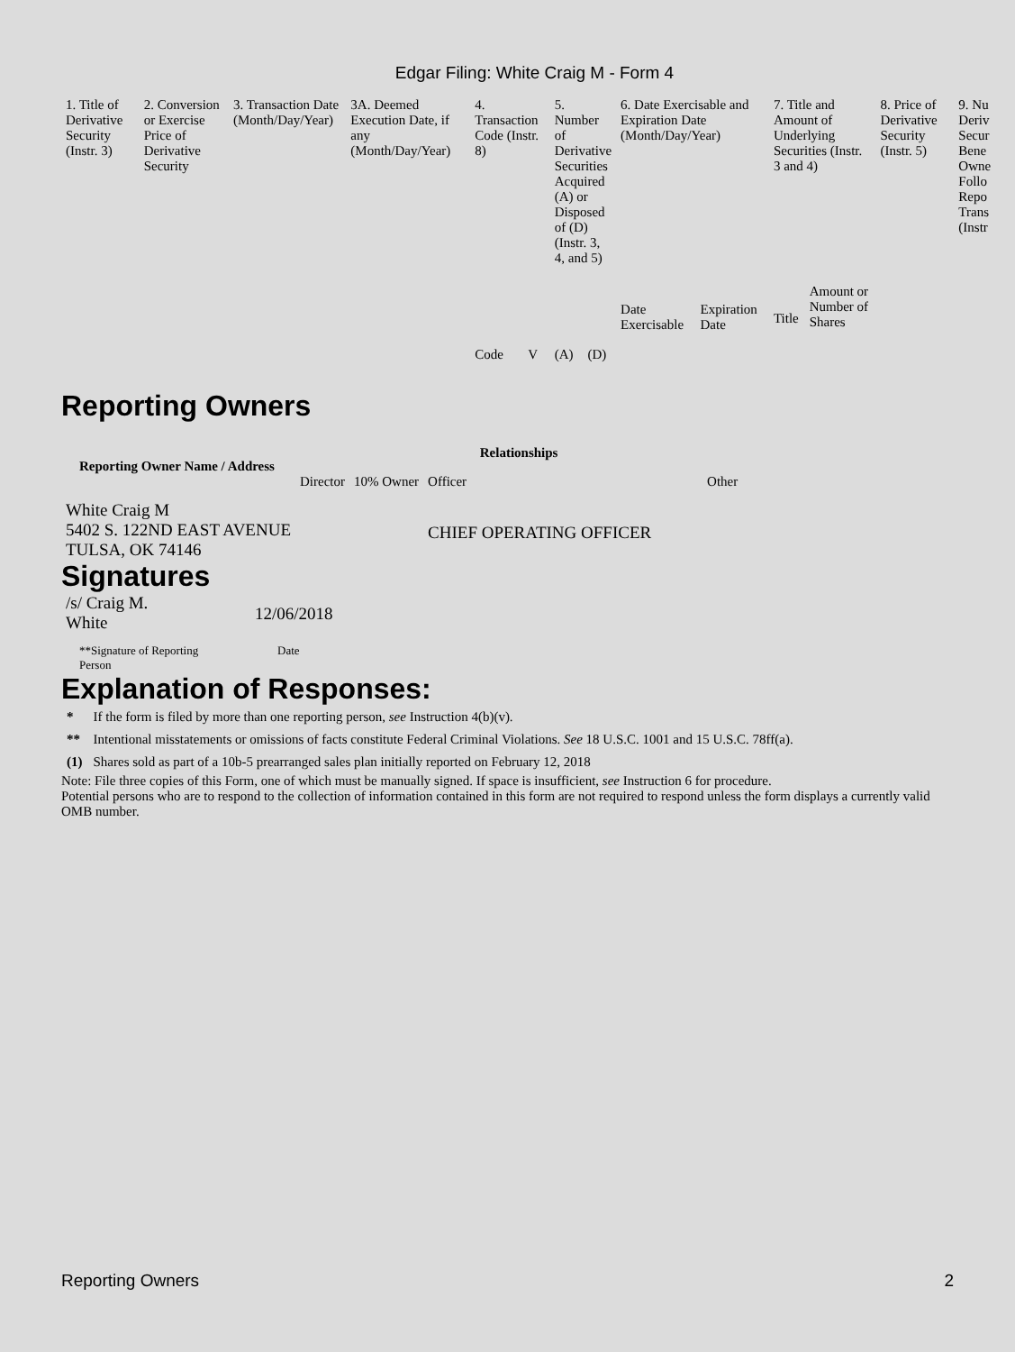Edgar Filing: White Craig M - Form 4
| 1. Title of Derivative Security (Instr. 3) | 2. Conversion or Exercise Price of Derivative Security | 3. Transaction Date (Month/Day/Year) | 3A. Deemed Execution Date, if any (Month/Day/Year) | 4. Transaction Code (Instr. 8) | | 5. Number of Derivative Securities Acquired (A) or Disposed of (D) (Instr. 3, 4, and 5) | | 6. Date Exercisable and Expiration Date (Month/Day/Year) | | 7. Title and Amount of Underlying Securities (Instr. 3 and 4) | | 8. Price of Derivative Security (Instr. 5) | 9. Nu Deriv Secur Bene Owne Follo Repo Trans (Instr |
| | | | | Code | V | (A) | (D) | Date Exercisable | Expiration Date | Title | Amount or Number of Shares | | |
Reporting Owners
| Reporting Owner Name / Address | Relationships | | | |
| --- | --- | --- | --- | --- |
| | Director | 10% Owner | Officer | Other |
| White Craig M 5402 S. 122ND EAST AVENUE TULSA, OK 74146 | | | CHIEF OPERATING OFFICER | |
Signatures
| /s/ Craig M. White | 12/06/2018 |
| **Signature of Reporting Person | Date |
Explanation of Responses:
| * | If the form is filed by more than one reporting person, see Instruction 4(b)(v). |
| ** | Intentional misstatements or omissions of facts constitute Federal Criminal Violations. See 18 U.S.C. 1001 and 15 U.S.C. 78ff(a). |
| (1) | Shares sold as part of a 10b-5 prearranged sales plan initially reported on February 12, 2018 |
Note: File three copies of this Form, one of which must be manually signed. If space is insufficient, see Instruction 6 for procedure.
Potential persons who are to respond to the collection of information contained in this form are not required to respond unless the form displays a currently valid OMB number.
Reporting Owners 2